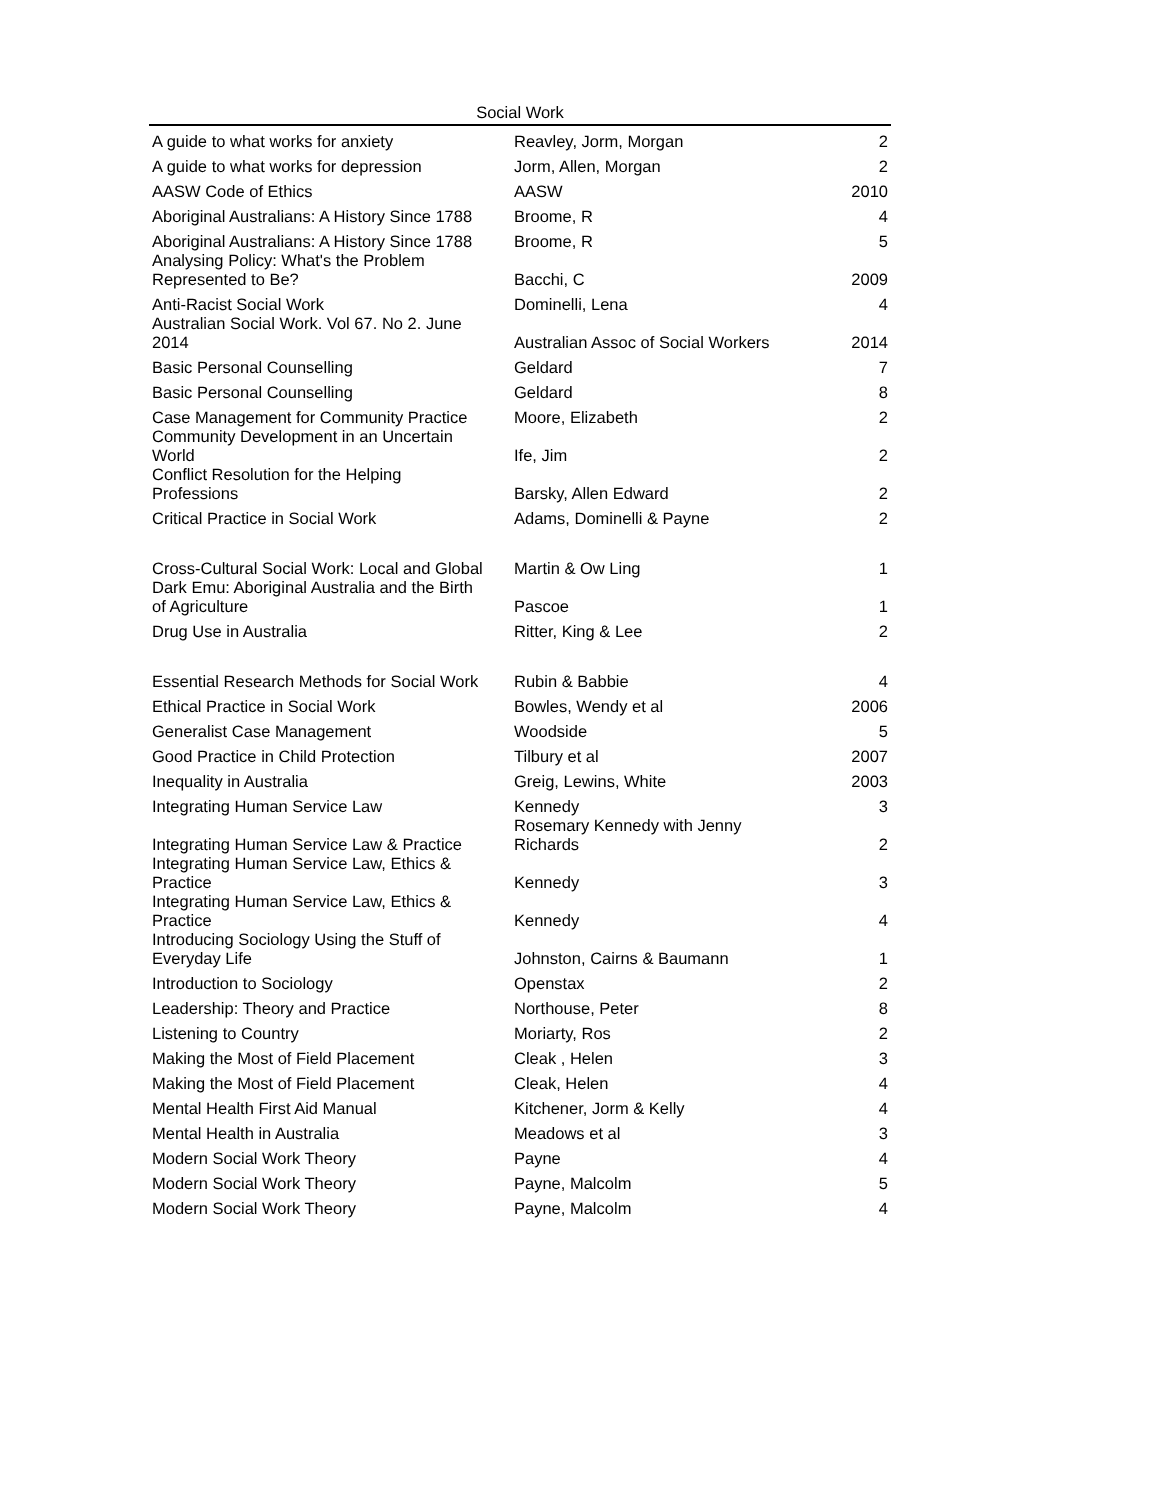Social Work
| A guide to what works for anxiety | Reavley, Jorm, Morgan | 2 |
| A guide to what works for depression | Jorm, Allen, Morgan | 2 |
| AASW Code of Ethics | AASW | 2010 |
| Aboriginal Australians: A History Since 1788 | Broome, R | 4 |
| Aboriginal Australians: A History Since 1788 | Broome, R | 5 |
| Analysing Policy: What's the Problem Represented to Be? | Bacchi, C | 2009 |
| Anti-Racist Social Work | Dominelli, Lena | 4 |
| Australian Social Work. Vol 67. No 2. June 2014 | Australian Assoc of Social Workers | 2014 |
| Basic Personal Counselling | Geldard | 7 |
| Basic Personal Counselling | Geldard | 8 |
| Case Management for Community Practice | Moore, Elizabeth | 2 |
| Community Development in an Uncertain World | Ife, Jim | 2 |
| Conflict Resolution for the Helping Professions | Barsky, Allen Edward | 2 |
| Critical Practice in Social Work | Adams, Dominelli & Payne | 2 |
| Cross-Cultural Social Work: Local and Global | Martin & Ow Ling | 1 |
| Dark Emu: Aboriginal Australia and the Birth of Agriculture | Pascoe | 1 |
| Drug Use in Australia | Ritter, King & Lee | 2 |
| Essential Research Methods for Social Work | Rubin & Babbie | 4 |
| Ethical Practice in Social Work | Bowles, Wendy et al | 2006 |
| Generalist Case Management | Woodside | 5 |
| Good Practice in Child Protection | Tilbury et al | 2007 |
| Inequality in Australia | Greig, Lewins, White | 2003 |
| Integrating Human Service Law | Kennedy | 3 |
| Integrating Human Service Law & Practice | Rosemary Kennedy with Jenny Richards | 2 |
| Integrating Human Service Law, Ethics & Practice | Kennedy | 3 |
| Integrating Human Service Law, Ethics & Practice | Kennedy | 4 |
| Introducing Sociology Using the Stuff of Everyday Life | Johnston, Cairns & Baumann | 1 |
| Introduction to Sociology | Openstax | 2 |
| Leadership: Theory and Practice | Northouse, Peter | 8 |
| Listening to Country | Moriarty, Ros | 2 |
| Making the Most of Field Placement | Cleak , Helen | 3 |
| Making the Most of Field Placement | Cleak, Helen | 4 |
| Mental Health First Aid Manual | Kitchener, Jorm & Kelly | 4 |
| Mental Health in Australia | Meadows et al | 3 |
| Modern Social Work Theory | Payne | 4 |
| Modern Social Work Theory | Payne, Malcolm | 5 |
| Modern Social Work Theory | Payne, Malcolm | 4 |